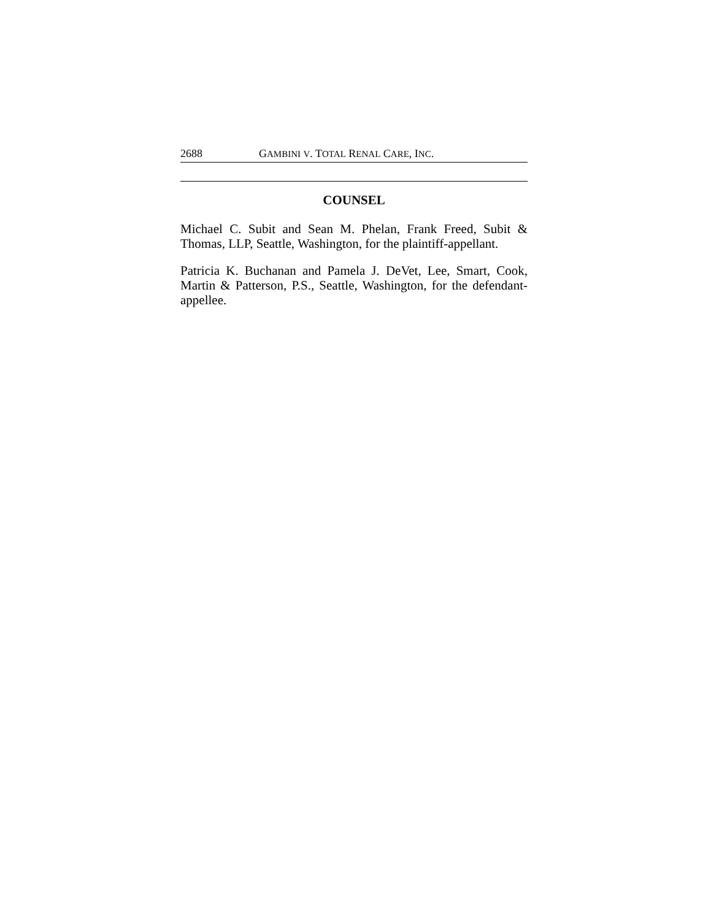2688 GAMBINI V. TOTAL RENAL CARE, INC.
COUNSEL
Michael C. Subit and Sean M. Phelan, Frank Freed, Subit & Thomas, LLP, Seattle, Washington, for the plaintiff-appellant.
Patricia K. Buchanan and Pamela J. DeVet, Lee, Smart, Cook, Martin & Patterson, P.S., Seattle, Washington, for the defendant-appellee.